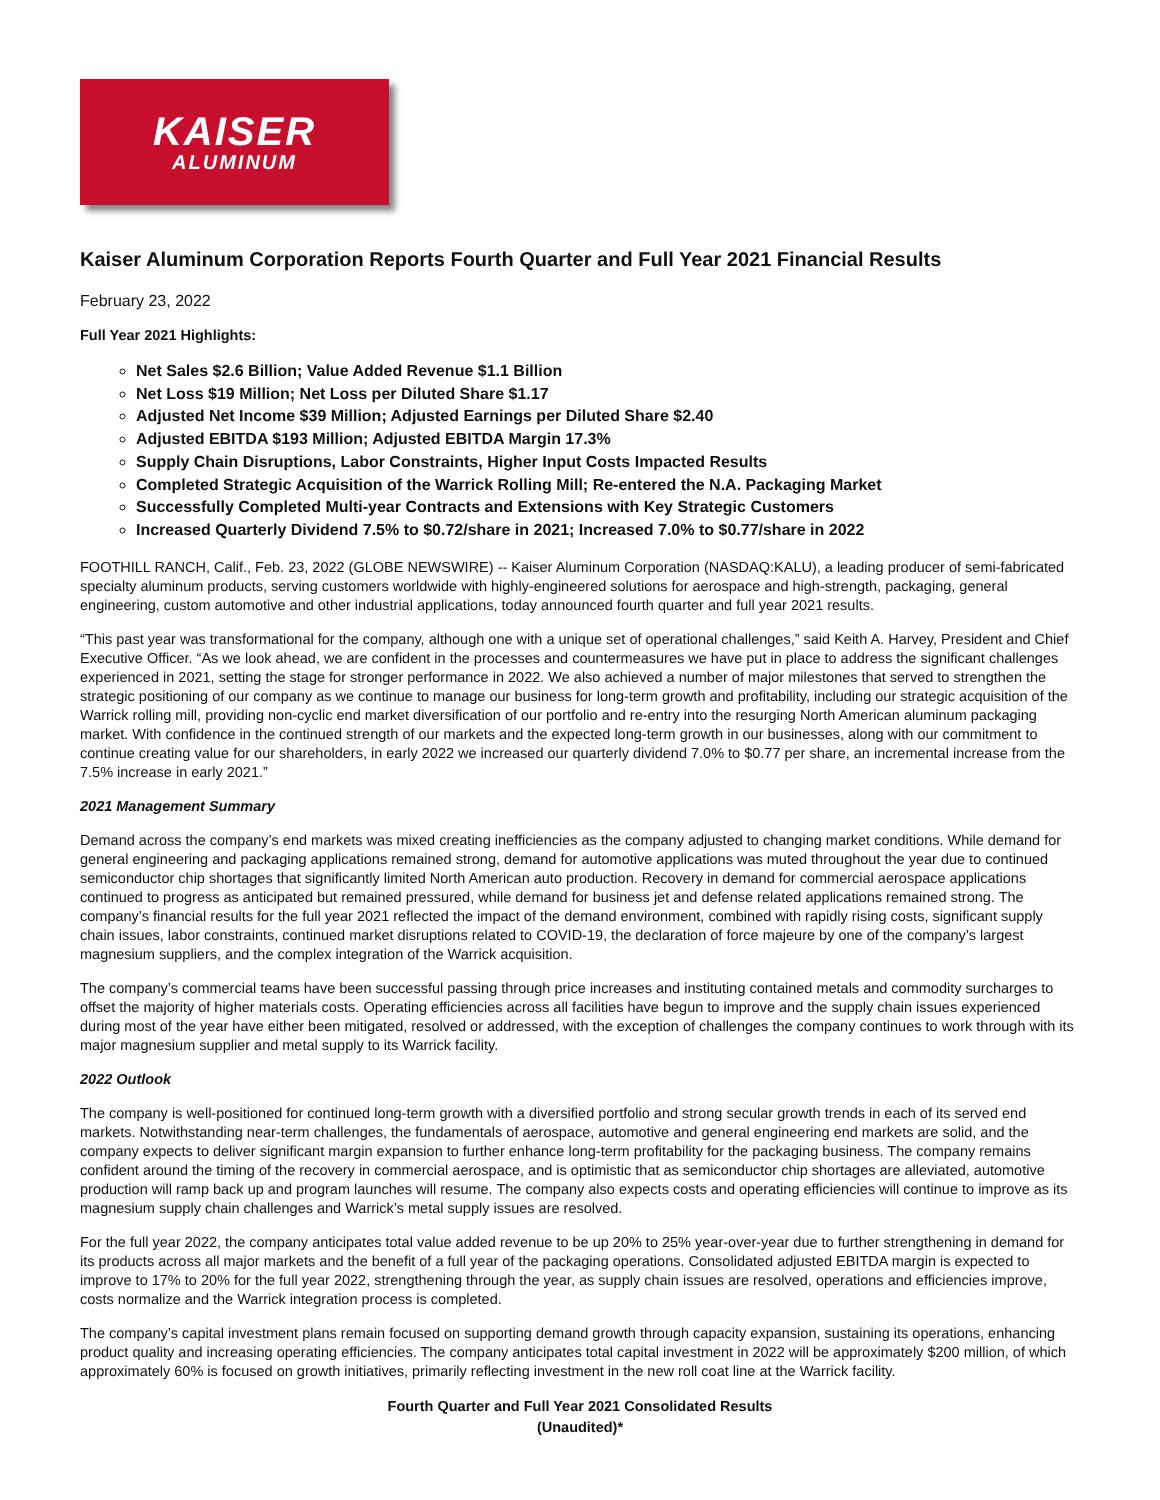KAISER
ALUMINUM
Kaiser Aluminum Corporation Reports Fourth Quarter and Full Year 2021 Financial Results
February 23, 2022
Full Year 2021 Highlights:
Net Sales $2.6 Billion; Value Added Revenue $1.1 Billion
Net Loss $19 Million; Net Loss per Diluted Share $1.17
Adjusted Net Income $39 Million; Adjusted Earnings per Diluted Share $2.40
Adjusted EBITDA $193 Million; Adjusted EBITDA Margin 17.3%
Supply Chain Disruptions, Labor Constraints, Higher Input Costs Impacted Results
Completed Strategic Acquisition of the Warrick Rolling Mill; Re-entered the N.A. Packaging Market
Successfully Completed Multi-year Contracts and Extensions with Key Strategic Customers
Increased Quarterly Dividend 7.5% to $0.72/share in 2021; Increased 7.0% to $0.77/share in 2022
FOOTHILL RANCH, Calif., Feb. 23, 2022 (GLOBE NEWSWIRE) -- Kaiser Aluminum Corporation (NASDAQ:KALU), a leading producer of semi-fabricated specialty aluminum products, serving customers worldwide with highly-engineered solutions for aerospace and high-strength, packaging, general engineering, custom automotive and other industrial applications, today announced fourth quarter and full year 2021 results.
“This past year was transformational for the company, although one with a unique set of operational challenges,” said Keith A. Harvey, President and Chief Executive Officer. “As we look ahead, we are confident in the processes and countermeasures we have put in place to address the significant challenges experienced in 2021, setting the stage for stronger performance in 2022. We also achieved a number of major milestones that served to strengthen the strategic positioning of our company as we continue to manage our business for long-term growth and profitability, including our strategic acquisition of the Warrick rolling mill, providing non-cyclic end market diversification of our portfolio and re-entry into the resurging North American aluminum packaging market. With confidence in the continued strength of our markets and the expected long-term growth in our businesses, along with our commitment to continue creating value for our shareholders, in early 2022 we increased our quarterly dividend 7.0% to $0.77 per share, an incremental increase from the 7.5% increase in early 2021.”
2021 Management Summary
Demand across the company’s end markets was mixed creating inefficiencies as the company adjusted to changing market conditions. While demand for general engineering and packaging applications remained strong, demand for automotive applications was muted throughout the year due to continued semiconductor chip shortages that significantly limited North American auto production. Recovery in demand for commercial aerospace applications continued to progress as anticipated but remained pressured, while demand for business jet and defense related applications remained strong. The company’s financial results for the full year 2021 reflected the impact of the demand environment, combined with rapidly rising costs, significant supply chain issues, labor constraints, continued market disruptions related to COVID-19, the declaration of force majeure by one of the company’s largest magnesium suppliers, and the complex integration of the Warrick acquisition.
The company’s commercial teams have been successful passing through price increases and instituting contained metals and commodity surcharges to offset the majority of higher materials costs. Operating efficiencies across all facilities have begun to improve and the supply chain issues experienced during most of the year have either been mitigated, resolved or addressed, with the exception of challenges the company continues to work through with its major magnesium supplier and metal supply to its Warrick facility.
2022 Outlook
The company is well-positioned for continued long-term growth with a diversified portfolio and strong secular growth trends in each of its served end markets. Notwithstanding near-term challenges, the fundamentals of aerospace, automotive and general engineering end markets are solid, and the company expects to deliver significant margin expansion to further enhance long-term profitability for the packaging business. The company remains confident around the timing of the recovery in commercial aerospace, and is optimistic that as semiconductor chip shortages are alleviated, automotive production will ramp back up and program launches will resume. The company also expects costs and operating efficiencies will continue to improve as its magnesium supply chain challenges and Warrick’s metal supply issues are resolved.
For the full year 2022, the company anticipates total value added revenue to be up 20% to 25% year-over-year due to further strengthening in demand for its products across all major markets and the benefit of a full year of the packaging operations. Consolidated adjusted EBITDA margin is expected to improve to 17% to 20% for the full year 2022, strengthening through the year, as supply chain issues are resolved, operations and efficiencies improve, costs normalize and the Warrick integration process is completed.
The company’s capital investment plans remain focused on supporting demand growth through capacity expansion, sustaining its operations, enhancing product quality and increasing operating efficiencies. The company anticipates total capital investment in 2022 will be approximately $200 million, of which approximately 60% is focused on growth initiatives, primarily reflecting investment in the new roll coat line at the Warrick facility.
Fourth Quarter and Full Year 2021 Consolidated Results
(Unaudited)*